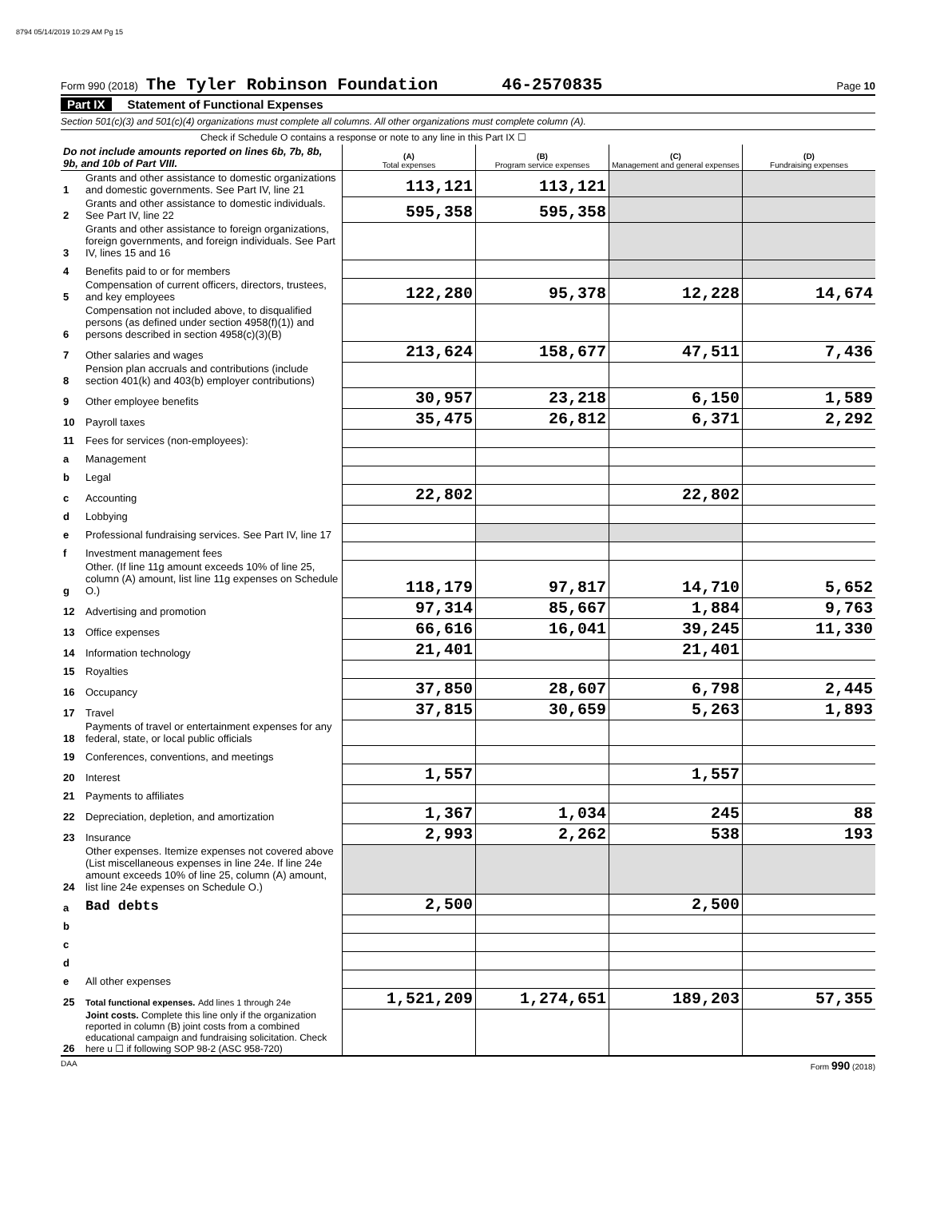8794 05/14/2019 10:29 AM Pg 15
Form 990 (2018) The Tyler Robinson Foundation 46-2570835 Page 10
Part IX Statement of Functional Expenses
Section 501(c)(3) and 501(c)(4) organizations must complete all columns. All other organizations must complete column (A).
Check if Schedule O contains a response or note to any line in this Part IX ☐
| Do not include amounts reported on lines 6b, 7b, 8b, 9b, and 10b of Part VIII. | | (A) Total expenses | (B) Program service expenses | (C) Management and general expenses | (D) Fundraising expenses |
| --- | --- | --- | --- | --- | --- |
| 1 | Grants and other assistance to domestic organizations and domestic governments. See Part IV, line 21 | 113,121 | 113,121 | | |
| 2 | Grants and other assistance to domestic individuals. See Part IV, line 22 | 595,358 | 595,358 | | |
| 3 | Grants and other assistance to foreign organizations, foreign governments, and foreign individuals. See Part IV, lines 15 and 16 | | | | |
| 4 | Benefits paid to or for members | | | | |
| 5 | Compensation of current officers, directors, trustees, and key employees | 122,280 | 95,378 | 12,228 | 14,674 |
| 6 | Compensation not included above, to disqualified persons (as defined under section 4958(f)(1)) and persons described in section 4958(c)(3)(B) | | | | |
| 7 | Other salaries and wages | 213,624 | 158,677 | 47,511 | 7,436 |
| 8 | Pension plan accruals and contributions (include section 401(k) and 403(b) employer contributions) | | | | |
| 9 | Other employee benefits | 30,957 | 23,218 | 6,150 | 1,589 |
| 10 | Payroll taxes | 35,475 | 26,812 | 6,371 | 2,292 |
| 11 | Fees for services (non-employees): | | | | |
| a | Management | | | | |
| b | Legal | | | | |
| c | Accounting | 22,802 | | 22,802 | |
| d | Lobbying | | | | |
| e | Professional fundraising services. See Part IV, line 17 | | | | |
| f | Investment management fees | | | | |
| g | Other. (If line 11g amount exceeds 10% of line 25, column (A) amount, list line 11g expenses on Schedule O.) | 118,179 | 97,817 | 14,710 | 5,652 |
| 12 | Advertising and promotion | 97,314 | 85,667 | 1,884 | 9,763 |
| 13 | Office expenses | 66,616 | 16,041 | 39,245 | 11,330 |
| 14 | Information technology | 21,401 | | 21,401 | |
| 15 | Royalties | | | | |
| 16 | Occupancy | 37,850 | 28,607 | 6,798 | 2,445 |
| 17 | Travel | 37,815 | 30,659 | 5,263 | 1,893 |
| 18 | Payments of travel or entertainment expenses for any federal, state, or local public officials | | | | |
| 19 | Conferences, conventions, and meetings | | | | |
| 20 | Interest | 1,557 | | 1,557 | |
| 21 | Payments to affiliates | | | | |
| 22 | Depreciation, depletion, and amortization | 1,367 | 1,034 | 245 | 88 |
| 23 | Insurance | 2,993 | 2,262 | 538 | 193 |
| 24 | Other expenses. Itemize expenses not covered above (List miscellaneous expenses in line 24e. If line 24e amount exceeds 10% of line 25, column (A) amount, list line 24e expenses on Schedule O.) | | | | |
| a | Bad debts | 2,500 | | 2,500 | |
| b | | | | | |
| c | | | | | |
| d | | | | | |
| e | All other expenses | | | | |
| 25 | Total functional expenses. Add lines 1 through 24e | 1,521,209 | 1,274,651 | 189,203 | 57,355 |
| 26 | Joint costs. Complete this line only if the organization reported in column (B) joint costs from a combined educational campaign and fundraising solicitation. Check here u ☐ if following SOP 98-2 (ASC 958-720) | | | | |
DAA Form 990 (2018)